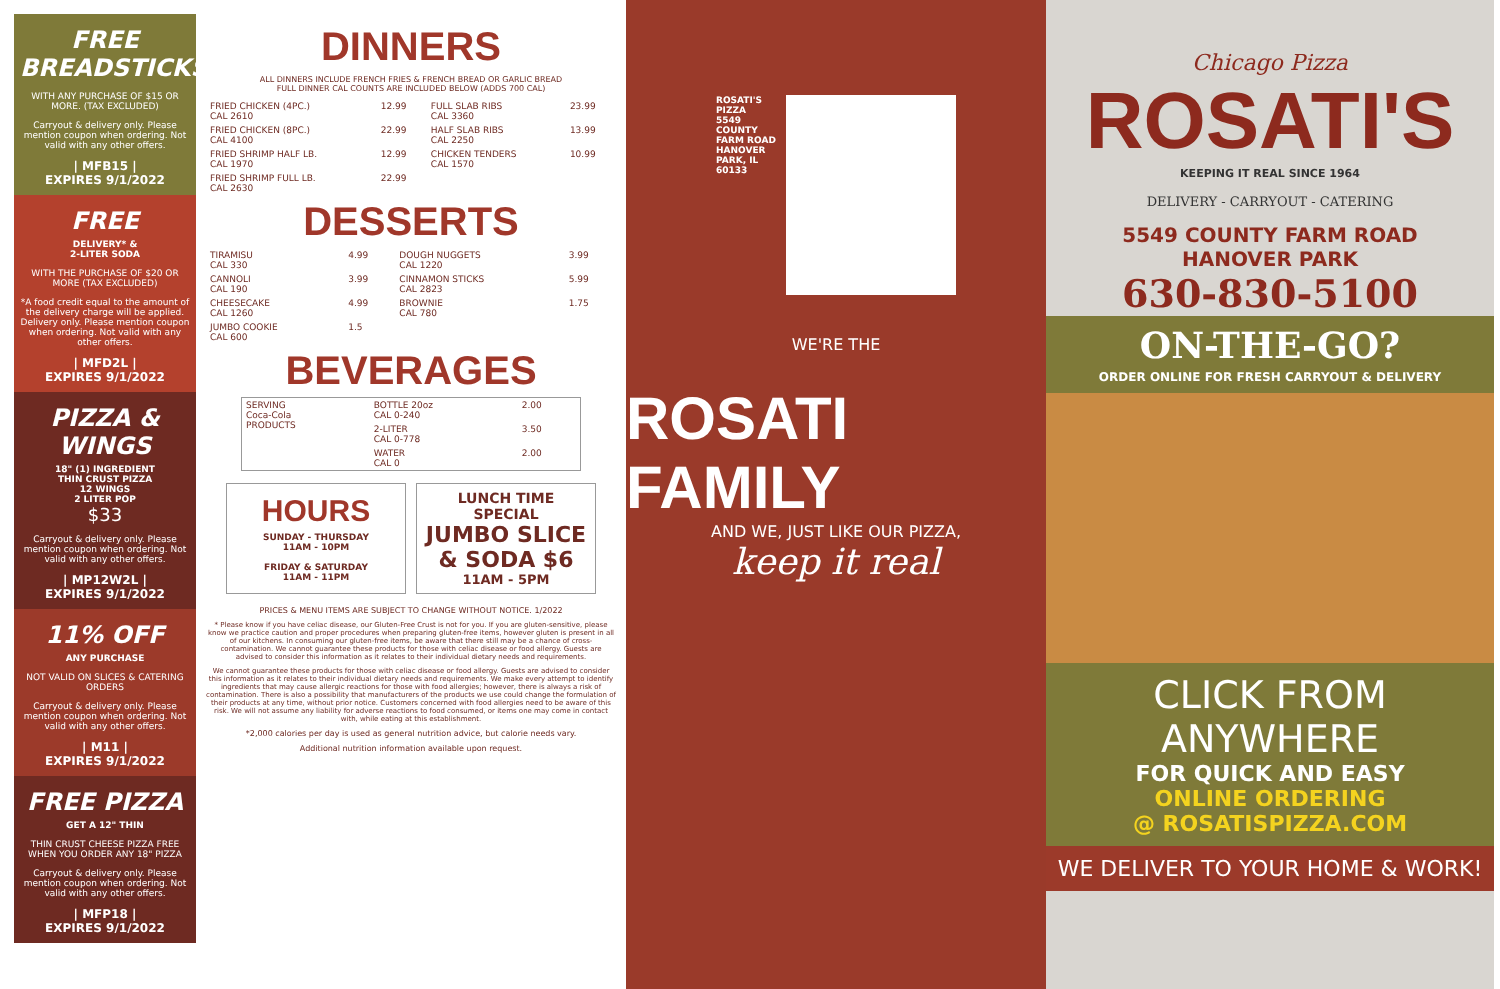FREE BREADSTICKS
WITH ANY PURCHASE OF $15 OR MORE. (TAX EXCLUDED)
Carryout & delivery only. Please mention coupon when ordering. Not valid with any other offers.
| MFB15 |
EXPIRES 9/1/2022
FREE
DELIVERY* &
2-LITER SODA
WITH THE PURCHASE OF $20 OR MORE (TAX EXCLUDED)
*A food credit equal to the amount of the delivery charge will be applied. Delivery only. Please mention coupon when ordering. Not valid with any other offers.
| MFD2L |
EXPIRES 9/1/2022
PIZZA & WINGS
18" (1) INGREDIENT
THIN CRUST PIZZA
12 WINGS
2 LITER POP
$33
Carryout & delivery only. Please mention coupon when ordering. Not valid with any other offers.
| MP12W2L |
EXPIRES 9/1/2022
11% OFF
ANY PURCHASE
NOT VALID ON SLICES & CATERING ORDERS
Carryout & delivery only. Please mention coupon when ordering. Not valid with any other offers.
| M11 |
EXPIRES 9/1/2022
FREE PIZZA
GET A 12" THIN
THIN CRUST CHEESE PIZZA FREE WHEN YOU ORDER ANY 18" PIZZA
Carryout & delivery only. Please mention coupon when ordering. Not valid with any other offers.
| MFP18 |
EXPIRES 9/1/2022
DINNERS
ALL DINNERS INCLUDE FRENCH FRIES & FRENCH BREAD OR GARLIC BREAD
FULL DINNER CAL COUNTS ARE INCLUDED BELOW (ADDS 700 CAL)
| FRIED CHICKEN (4PC.) CAL 2610 | 12.99 | FULL SLAB RIBS CAL 3360 | 23.99 |
| FRIED CHICKEN (8PC.) CAL 4100 | 22.99 | HALF SLAB RIBS CAL 2250 | 13.99 |
| FRIED SHRIMP HALF LB. CAL 1970 | 12.99 | CHICKEN TENDERS CAL 1570 | 10.99 |
| FRIED SHRIMP FULL LB. CAL 2630 | 22.99 | | |
DESSERTS
| TIRAMISU CAL 330 | 4.99 | DOUGH NUGGETS CAL 1220 | 3.99 |
| CANNOLI CAL 190 | 3.99 | CINNAMON STICKS CAL 2823 | 5.99 |
| CHEESECAKE CAL 1260 | 4.99 | BROWNIE CAL 780 | 1.75 |
| JUMBO COOKIE CAL 600 | 1.5 | | |
BEVERAGES
| SERVING Coca-Cola PRODUCTS | BOTTLE 20oz CAL 0-240 | 2.00 |
| | 2-LITER CAL 0-778 | 3.50 |
| | WATER CAL 0 | 2.00 |
HOURS
SUNDAY - THURSDAY
11AM - 10PM
FRIDAY & SATURDAY
11AM - 11PM
LUNCH TIME SPECIAL
JUMBO SLICE & SODA $6
11AM - 5PM
PRICES & MENU ITEMS ARE SUBJECT TO CHANGE WITHOUT NOTICE. 1/2022
* Please know if you have celiac disease, our Gluten-Free Crust is not for you. If you are gluten-sensitive, please know we practice caution and proper procedures when preparing gluten-free items, however gluten is present in all of our kitchens. In consuming our gluten-free items, be aware that there still may be a chance of cross-contamination. We cannot guarantee these products for those with celiac disease or food allergy. Guests are advised to consider this information as it relates to their individual dietary needs and requirements.
We cannot guarantee these products for those with celiac disease or food allergy. Guests are advised to consider this information as it relates to their individual dietary needs and requirements. We make every attempt to identify ingredients that may cause allergic reactions for those with food allergies; however, there is always a risk of contamination. There is also a possibility that manufacturers of the products we use could change the formulation of their products at any time, without prior notice. Customers concerned with food allergies need to be aware of this risk. We will not assume any liability for adverse reactions to food consumed, or items one may come in contact with, while eating at this establishment.
*2,000 calories per day is used as general nutrition advice, but calorie needs vary.
Additional nutrition information available upon request.
ROSATI'S PIZZA
5549 COUNTY FARM ROAD
HANOVER PARK, IL 60133
WE'RE THE
ROSATI FAMILY
AND WE, JUST LIKE OUR PIZZA,
keep it real
Chicago Pizza
ROSATI'S
KEEPING IT REAL SINCE 1964
DELIVERY - CARRYOUT - CATERING
5549 COUNTY FARM ROAD
HANOVER PARK
630-830-5100
ON-THE-GO?
ORDER ONLINE FOR FRESH CARRYOUT & DELIVERY
CLICK FROM ANYWHERE
FOR QUICK AND EASY
ONLINE ORDERING
@ ROSATISPIZZA.COM
WE DELIVER TO YOUR HOME & WORK!